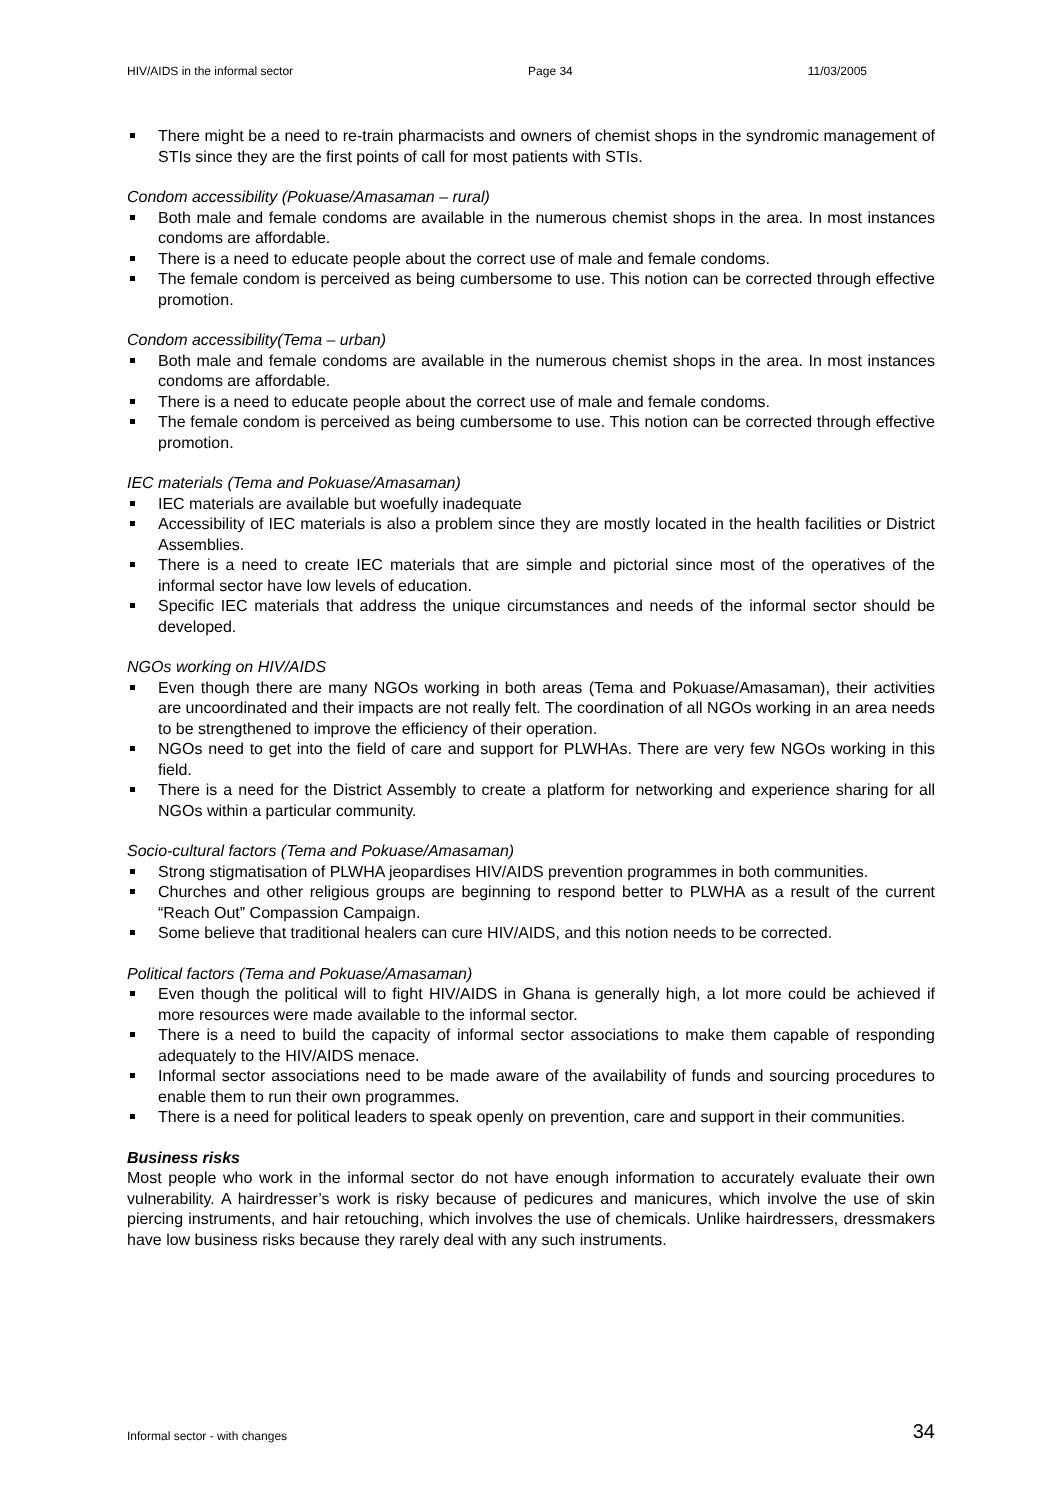HIV/AIDS in the informal sector Page 34 11/03/2005
There might be a need to re-train pharmacists and owners of chemist shops in the syndromic management of STIs since they are the first points of call for most patients with STIs.
Condom accessibility (Pokuase/Amasaman – rural)
Both male and female condoms are available in the numerous chemist shops in the area. In most instances condoms are affordable.
There is a need to educate people about the correct use of male and female condoms.
The female condom is perceived as being cumbersome to use. This notion can be corrected through effective promotion.
Condom accessibility(Tema – urban)
Both male and female condoms are available in the numerous chemist shops in the area. In most instances condoms are affordable.
There is a need to educate people about the correct use of male and female condoms.
The female condom is perceived as being cumbersome to use. This notion can be corrected through effective promotion.
IEC materials (Tema and Pokuase/Amasaman)
IEC materials are available but woefully inadequate
Accessibility of IEC materials is also a problem since they are mostly located in the health facilities or District Assemblies.
There is a need to create IEC materials that are simple and pictorial since most of the operatives of the informal sector have low levels of education.
Specific IEC materials that address the unique circumstances and needs of the informal sector should be developed.
NGOs working on HIV/AIDS
Even though there are many NGOs working in both areas (Tema and Pokuase/Amasaman), their activities are uncoordinated and their impacts are not really felt. The coordination of all NGOs working in an area needs to be strengthened to improve the efficiency of their operation.
NGOs need to get into the field of care and support for PLWHAs. There are very few NGOs working in this field.
There is a need for the District Assembly to create a platform for networking and experience sharing for all NGOs within a particular community.
Socio-cultural factors (Tema and Pokuase/Amasaman)
Strong stigmatisation of PLWHA jeopardises HIV/AIDS prevention programmes in both communities.
Churches and other religious groups are beginning to respond better to PLWHA as a result of the current “Reach Out” Compassion Campaign.
Some believe that traditional healers can cure HIV/AIDS, and this notion needs to be corrected.
Political factors (Tema and Pokuase/Amasaman)
Even though the political will to fight HIV/AIDS in Ghana is generally high, a lot more could be achieved if more resources were made available to the informal sector.
There is a need to build the capacity of informal sector associations to make them capable of responding adequately to the HIV/AIDS menace.
Informal sector associations need to be made aware of the availability of funds and sourcing procedures to enable them to run their own programmes.
There is a need for political leaders to speak openly on prevention, care and support in their communities.
Business risks
Most people who work in the informal sector do not have enough information to accurately evaluate their own vulnerability. A hairdresser’s work is risky because of pedicures and manicures, which involve the use of skin piercing instruments, and hair retouching, which involves the use of chemicals. Unlike hairdressers, dressmakers have low business risks because they rarely deal with any such instruments.
Informal sector - with changes 34